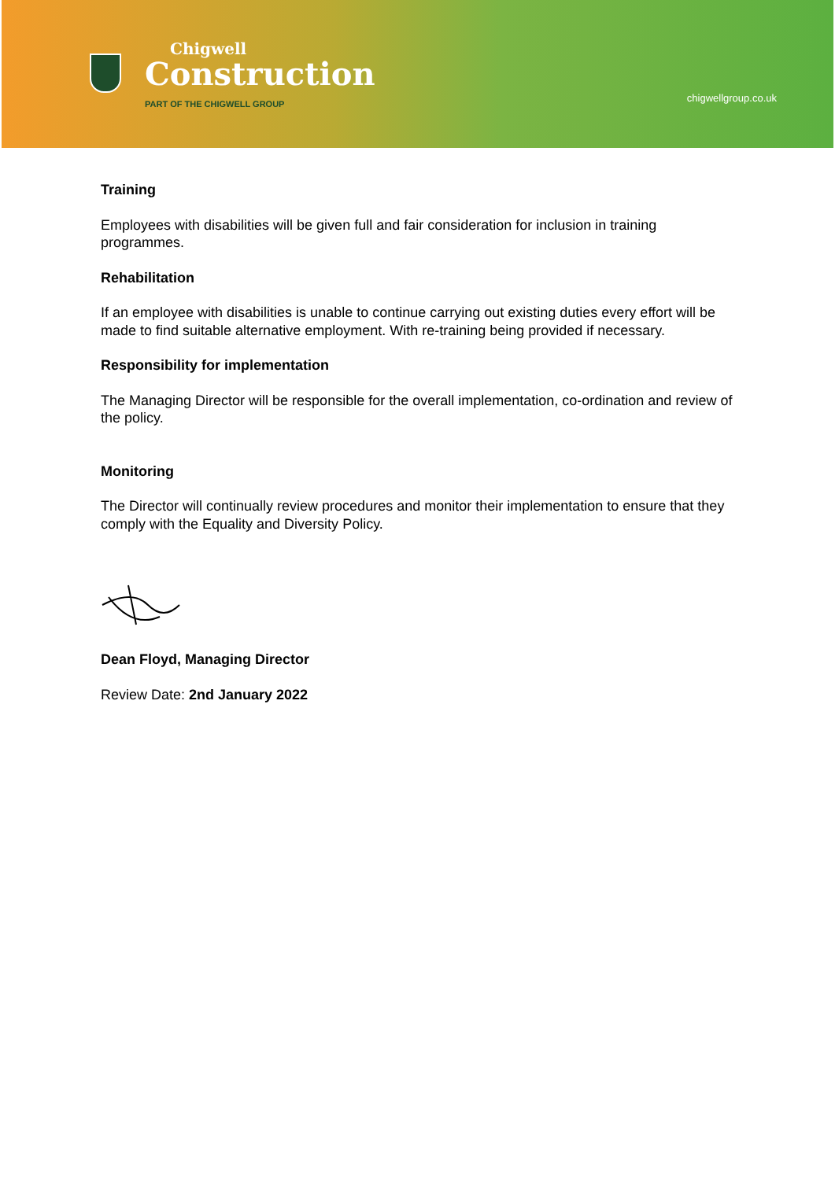Chigwell
Construction
PART OF THE CHIGWELL GROUP
chigwellgroup.co.uk
Training
Employees with disabilities will be given full and fair consideration for inclusion in training programmes.
Rehabilitation
If an employee with disabilities is unable to continue carrying out existing duties every effort will be made to find suitable alternative employment. With re-training being provided if necessary.
Responsibility for implementation
The Managing Director will be responsible for the overall implementation, co-ordination and review of the policy.
Monitoring
The Director will continually review procedures and monitor their implementation to ensure that they comply with the Equality and Diversity Policy.
Dean Floyd, Managing Director
Review Date: 2nd January 2022